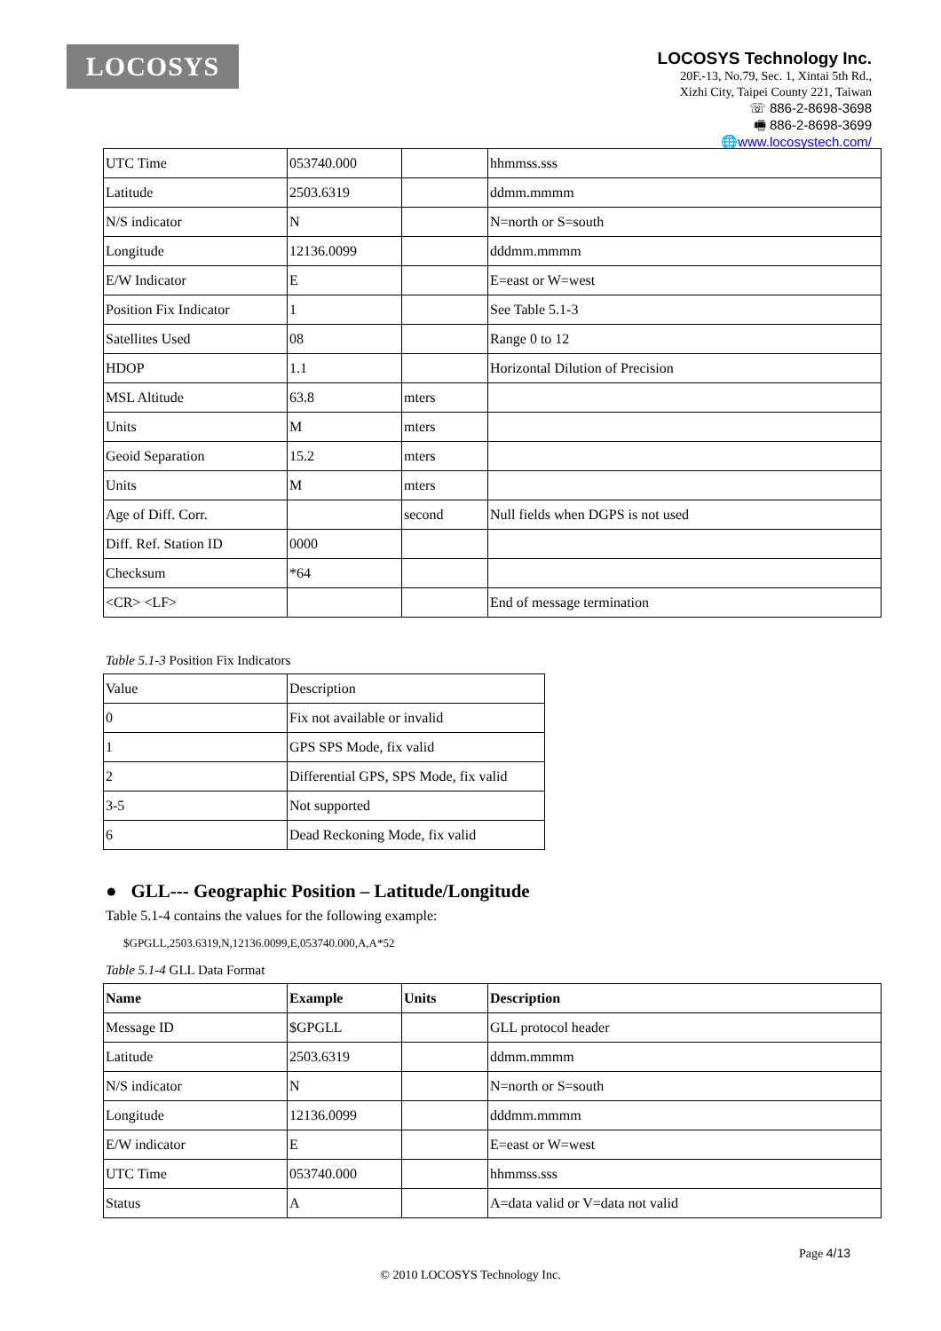LOCOSYS
LOCOSYS Technology Inc.
20F.-13, No.79, Sec. 1, Xintai 5th Rd.,
Xizhi City, Taipei County 221, Taiwan
☏ 886-2-8698-3698
🖷 886-2-8698-3699
🌐www.locosystech.com/
| UTC Time | 053740.000 | | hhmmss.sss |
| Latitude | 2503.6319 | | ddmm.mmmm |
| N/S indicator | N | | N=north or S=south |
| Longitude | 12136.0099 | | dddmm.mmmm |
| E/W Indicator | E | | E=east or W=west |
| Position Fix Indicator | 1 | | See Table 5.1-3 |
| Satellites Used | 08 | | Range 0 to 12 |
| HDOP | 1.1 | | Horizontal Dilution of Precision |
| MSL Altitude | 63.8 | mters | |
| Units | M | mters | |
| Geoid Separation | 15.2 | mters | |
| Units | M | mters | |
| Age of Diff. Corr. | | second | Null fields when DGPS is not used |
| Diff. Ref. Station ID | 0000 | | |
| Checksum | *64 | | |
| <CR> <LF> | | | End of message termination |
Table 5.1-3 Position Fix Indicators
| Value | Description |
| 0 | Fix not available or invalid |
| 1 | GPS SPS Mode, fix valid |
| 2 | Differential GPS, SPS Mode, fix valid |
| 3-5 | Not supported |
| 6 | Dead Reckoning Mode, fix valid |
● GLL--- Geographic Position – Latitude/Longitude
Table 5.1-4 contains the values for the following example:
$GPGLL,2503.6319,N,12136.0099,E,053740.000,A,A*52
Table 5.1-4 GLL Data Format
| Name | Example | Units | Description |
| --- | --- | --- | --- |
| Message ID | $GPGLL | | GLL protocol header |
| Latitude | 2503.6319 | | ddmm.mmmm |
| N/S indicator | N | | N=north or S=south |
| Longitude | 12136.0099 | | dddmm.mmmm |
| E/W indicator | E | | E=east or W=west |
| UTC Time | 053740.000 | | hhmmss.sss |
| Status | A | | A=data valid or V=data not valid |
Page 4/13
© 2010 LOCOSYS Technology Inc.